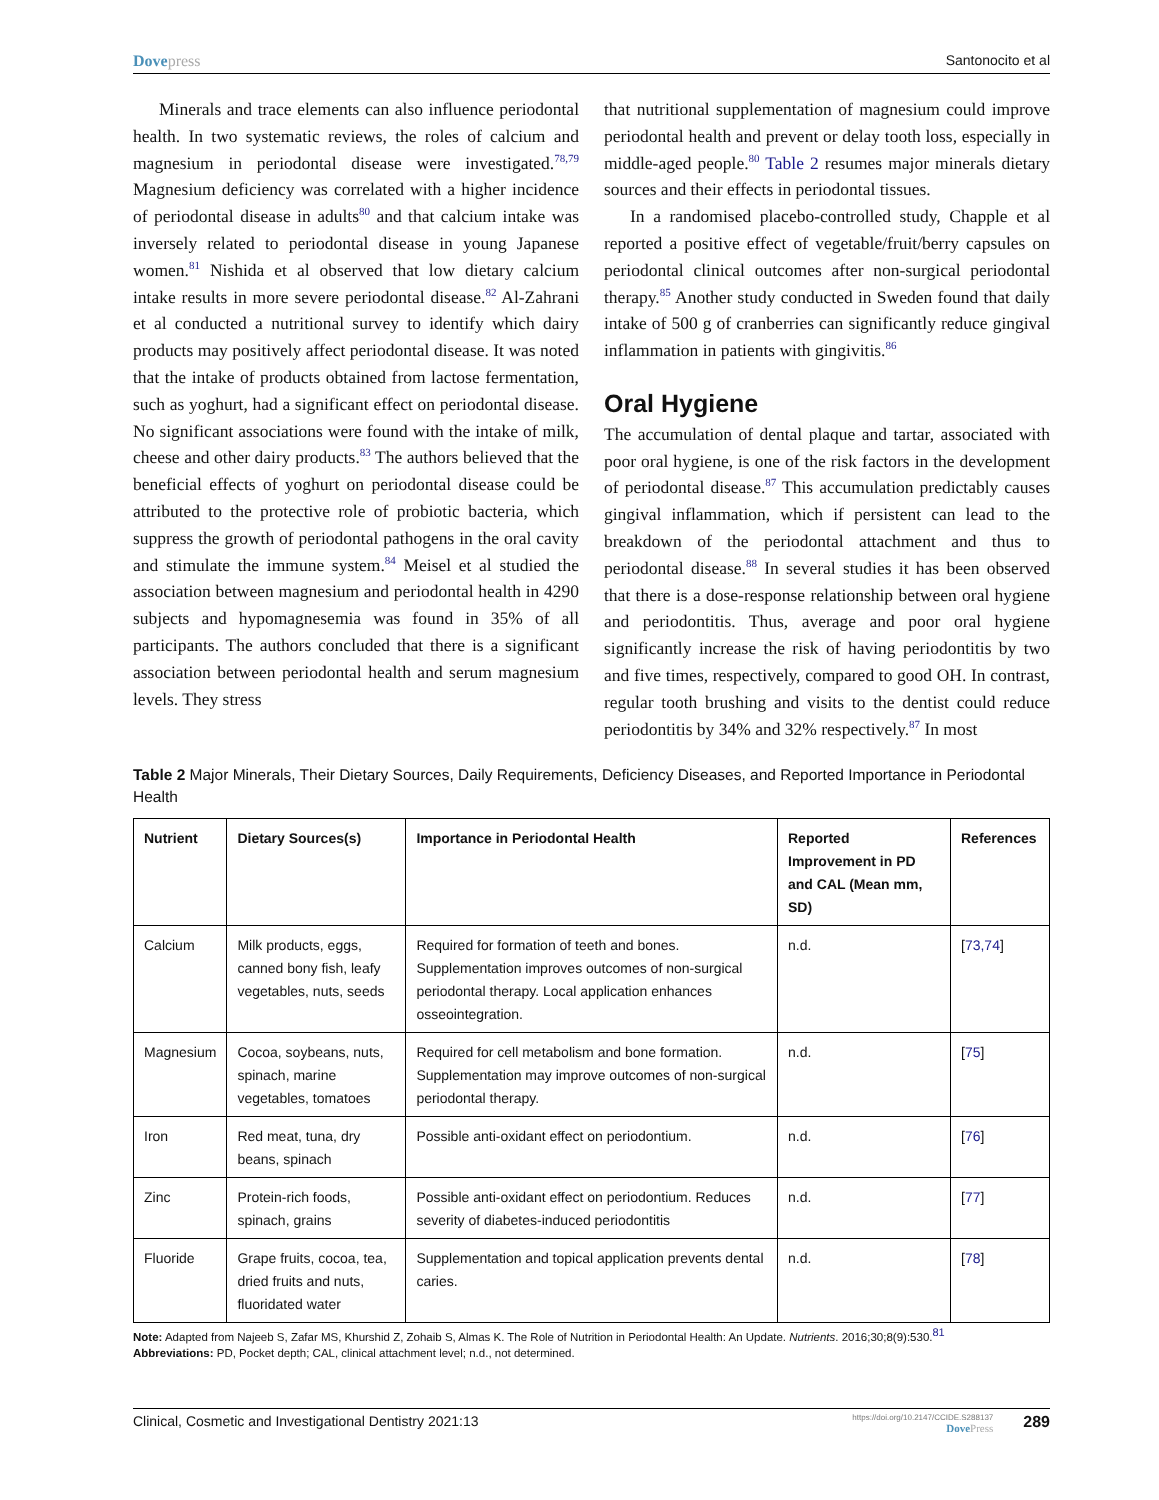Dovepress Santonocito et al
Minerals and trace elements can also influence periodontal health. In two systematic reviews, the roles of calcium and magnesium in periodontal disease were investigated.<sup>78,79</sup> Magnesium deficiency was correlated with a higher incidence of periodontal disease in adults<sup>80</sup> and that calcium intake was inversely related to periodontal disease in young Japanese women.<sup>81</sup> Nishida et al observed that low dietary calcium intake results in more severe periodontal disease.<sup>82</sup> Al-Zahrani et al conducted a nutritional survey to identify which dairy products may positively affect periodontal disease. It was noted that the intake of products obtained from lactose fermentation, such as yoghurt, had a significant effect on periodontal disease. No significant associations were found with the intake of milk, cheese and other dairy products.<sup>83</sup> The authors believed that the beneficial effects of yoghurt on periodontal disease could be attributed to the protective role of probiotic bacteria, which suppress the growth of periodontal pathogens in the oral cavity and stimulate the immune system.<sup>84</sup> Meisel et al studied the association between magnesium and periodontal health in 4290 subjects and hypomagnesemia was found in 35% of all participants. The authors concluded that there is a significant association between periodontal health and serum magnesium levels. They stress
that nutritional supplementation of magnesium could improve periodontal health and prevent or delay tooth loss, especially in middle-aged people.<sup>80</sup> Table 2 resumes major minerals dietary sources and their effects in periodontal tissues.
In a randomised placebo-controlled study, Chapple et al reported a positive effect of vegetable/fruit/berry capsules on periodontal clinical outcomes after non-surgical periodontal therapy.<sup>85</sup> Another study conducted in Sweden found that daily intake of 500 g of cranberries can significantly reduce gingival inflammation in patients with gingivitis.<sup>86</sup>
Oral Hygiene
The accumulation of dental plaque and tartar, associated with poor oral hygiene, is one of the risk factors in the development of periodontal disease.<sup>87</sup> This accumulation predictably causes gingival inflammation, which if persistent can lead to the breakdown of the periodontal attachment and thus to periodontal disease.<sup>88</sup> In several studies it has been observed that there is a dose-response relationship between oral hygiene and periodontitis. Thus, average and poor oral hygiene significantly increase the risk of having periodontitis by two and five times, respectively, compared to good OH. In contrast, regular tooth brushing and visits to the dentist could reduce periodontitis by 34% and 32% respectively.<sup>87</sup> In most
Table 2 Major Minerals, Their Dietary Sources, Daily Requirements, Deficiency Diseases, and Reported Importance in Periodontal Health
| Nutrient | Dietary Sources(s) | Importance in Periodontal Health | Reported Improvement in PD and CAL (Mean mm, SD) | References |
| --- | --- | --- | --- | --- |
| Calcium | Milk products, eggs, canned bony fish, leafy vegetables, nuts, seeds | Required for formation of teeth and bones. Supplementation improves outcomes of non-surgical periodontal therapy. Local application enhances osseointegration. | n.d. | [ 73,74 ] |
| Magnesium | Cocoa, soybeans, nuts, spinach, marine vegetables, tomatoes | Required for cell metabolism and bone formation. Supplementation may improve outcomes of non-surgical periodontal therapy. | n.d. | [ 75 ] |
| Iron | Red meat, tuna, dry beans, spinach | Possible anti-oxidant effect on periodontium. | n.d. | [ 76 ] |
| Zinc | Protein-rich foods, spinach, grains | Possible anti-oxidant effect on periodontium. Reduces severity of diabetes-induced periodontitis | n.d. | [ 77 ] |
| Fluoride | Grape fruits, cocoa, tea, dried fruits and nuts, fluoridated water | Supplementation and topical application prevents dental caries. | n.d. | [ 78 ] |
Note: Adapted from Najeeb S, Zafar MS, Khurshid Z, Zohaib S, Almas K. The Role of Nutrition in Periodontal Health: An Update. Nutrients. 2016;30;8(9):530.<sup>81</sup>
Abbreviations: PD, Pocket depth; CAL, clinical attachment level; n.d., not determined.
Clinical, Cosmetic and Investigational Dentistry 2021:13 https://doi.org/10.2147/CCIDE.S288137
DovePress 289